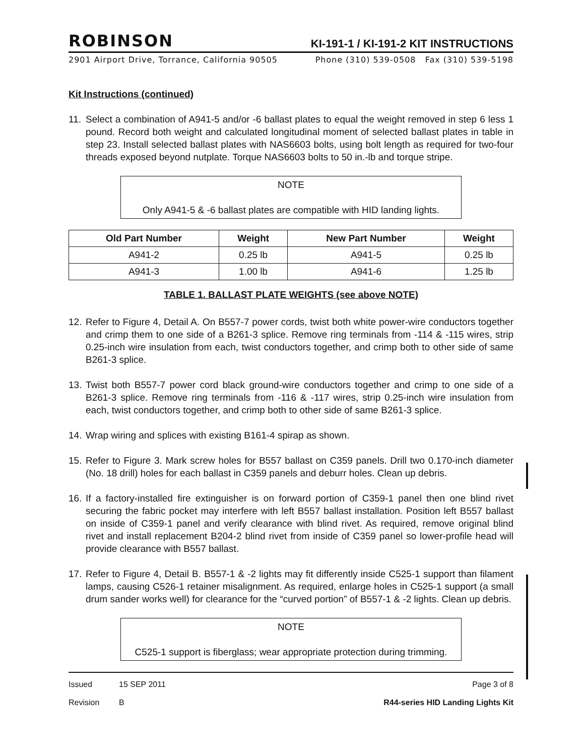ROBINSON KI-191-1 / KI-191-2 KIT INSTRUCTIONS
2901 Airport Drive, Torrance, California 90505 Phone (310) 539-0508 Fax (310) 539-5198
Kit Instructions (continued)
11. Select a combination of A941-5 and/or -6 ballast plates to equal the weight removed in step 6 less 1 pound. Record both weight and calculated longitudinal moment of selected ballast plates in table in step 23. Install selected ballast plates with NAS6603 bolts, using bolt length as required for two-four threads exposed beyond nutplate. Torque NAS6603 bolts to 50 in.-lb and torque stripe.
NOTE
Only A941-5 & -6 ballast plates are compatible with HID landing lights.
| Old Part Number | Weight | New Part Number | Weight |
| --- | --- | --- | --- |
| A941-2 | 0.25 lb | A941-5 | 0.25 lb |
| A941-3 | 1.00 lb | A941-6 | 1.25 lb |
TABLE 1. BALLAST PLATE WEIGHTS (see above NOTE)
12. Refer to Figure 4, Detail A. On B557-7 power cords, twist both white power-wire conductors together and crimp them to one side of a B261-3 splice. Remove ring terminals from -114 & -115 wires, strip 0.25-inch wire insulation from each, twist conductors together, and crimp both to other side of same B261-3 splice.
13. Twist both B557-7 power cord black ground-wire conductors together and crimp to one side of a B261-3 splice. Remove ring terminals from -116 & -117 wires, strip 0.25-inch wire insulation from each, twist conductors together, and crimp both to other side of same B261-3 splice.
14. Wrap wiring and splices with existing B161-4 spirap as shown.
15. Refer to Figure 3. Mark screw holes for B557 ballast on C359 panels. Drill two 0.170-inch diameter (No. 18 drill) holes for each ballast in C359 panels and deburr holes. Clean up debris.
16. If a factory-installed fire extinguisher is on forward portion of C359-1 panel then one blind rivet securing the fabric pocket may interfere with left B557 ballast installation. Position left B557 ballast on inside of C359-1 panel and verify clearance with blind rivet. As required, remove original blind rivet and install replacement B204-2 blind rivet from inside of C359 panel so lower-profile head will provide clearance with B557 ballast.
17. Refer to Figure 4, Detail B. B557-1 & -2 lights may fit differently inside C525-1 support than filament lamps, causing C526-1 retainer misalignment. As required, enlarge holes in C525-1 support (a small drum sander works well) for clearance for the “curved portion” of B557-1 & -2 lights. Clean up debris.
NOTE
C525-1 support is fiberglass; wear appropriate protection during trimming.
Issued 15 SEP 2011 Page 3 of 8
Revision B R44-series HID Landing Lights Kit